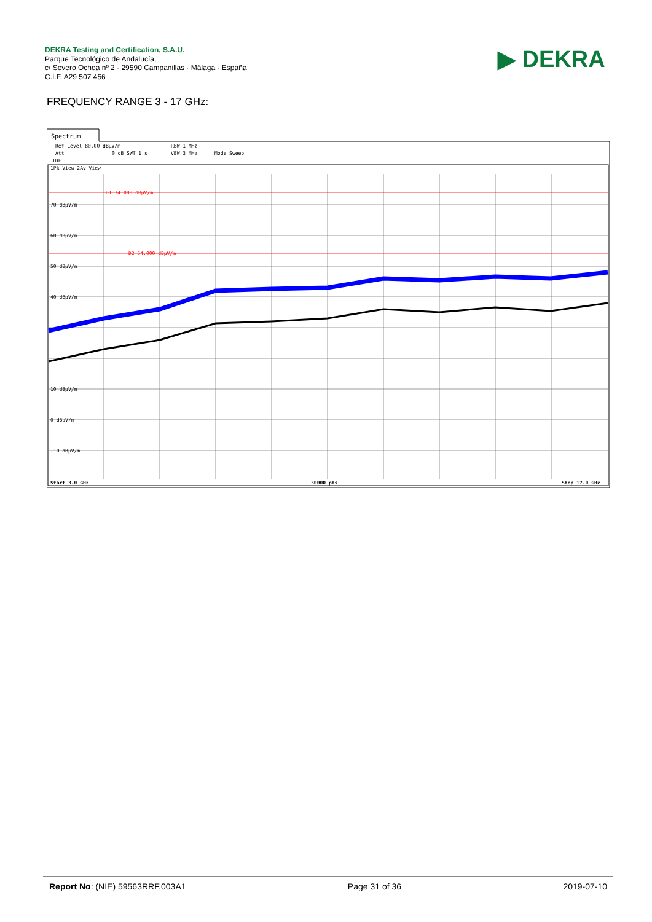DEKRA Testing and Certification, S.A.U.
Parque Tecnológico de Andalucía,
c/ Severo Ochoa nº 2 · 29590 Campanillas · Málaga · España
C.I.F. A29 507 456
▶ DEKRA
FREQUENCY RANGE 3 - 17 GHz:
Spectrum
Ref Level 80.00 dBµV/m
RBW 1 MHz
Att
0 dB SWT 1 s
VBW 3 MHz
Mode Sweep
TDF
1Pk View 2Av View
D1 74.000 dBµV/m
D2 54.000 dBµV/m
70 dBµV/m
60 dBµV/m
50 dBµV/m
40 dBµV/m
10 dBµV/m
0 dBµV/m
-10 dBµV/m
Start 3.0 GHz
30000 pts
Stop 17.0 GHz
Report No: (NIE) 59563RRF.003A1 Page 31 of 36 2019-07-10